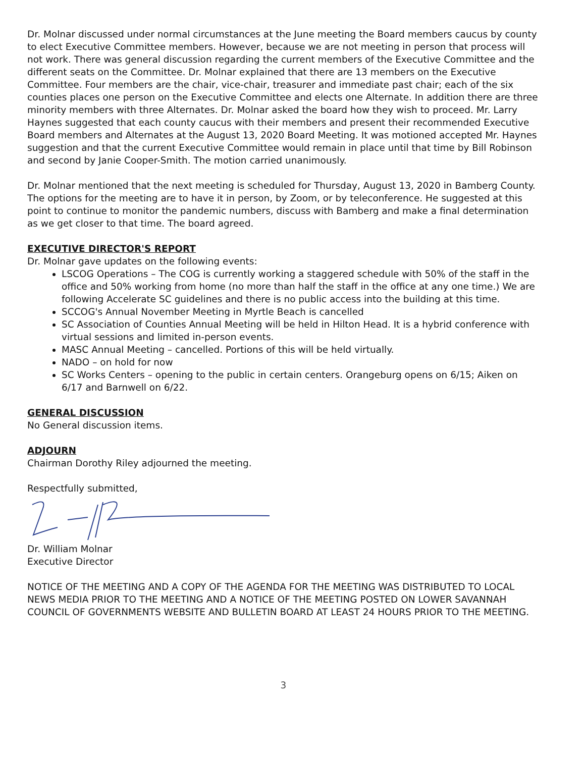Dr. Molnar discussed under normal circumstances at the June meeting the Board members caucus by county to elect Executive Committee members. However, because we are not meeting in person that process will not work. There was general discussion regarding the current members of the Executive Committee and the different seats on the Committee. Dr. Molnar explained that there are 13 members on the Executive Committee. Four members are the chair, vice-chair, treasurer and immediate past chair; each of the six counties places one person on the Executive Committee and elects one Alternate. In addition there are three minority members with three Alternates. Dr. Molnar asked the board how they wish to proceed. Mr. Larry Haynes suggested that each county caucus with their members and present their recommended Executive Board members and Alternates at the August 13, 2020 Board Meeting. It was motioned accepted Mr. Haynes suggestion and that the current Executive Committee would remain in place until that time by Bill Robinson and second by Janie Cooper-Smith. The motion carried unanimously.
Dr. Molnar mentioned that the next meeting is scheduled for Thursday, August 13, 2020 in Bamberg County. The options for the meeting are to have it in person, by Zoom, or by teleconference. He suggested at this point to continue to monitor the pandemic numbers, discuss with Bamberg and make a final determination as we get closer to that time. The board agreed.
EXECUTIVE DIRECTOR'S REPORT
Dr. Molnar gave updates on the following events:
LSCOG Operations – The COG is currently working a staggered schedule with 50% of the staff in the office and 50% working from home (no more than half the staff in the office at any one time.) We are following Accelerate SC guidelines and there is no public access into the building at this time.
SCCOG's Annual November Meeting in Myrtle Beach is cancelled
SC Association of Counties Annual Meeting will be held in Hilton Head. It is a hybrid conference with virtual sessions and limited in-person events.
MASC Annual Meeting – cancelled. Portions of this will be held virtually.
NADO – on hold for now
SC Works Centers – opening to the public in certain centers. Orangeburg opens on 6/15; Aiken on 6/17 and Barnwell on 6/22.
GENERAL DISCUSSION
No General discussion items.
ADJOURN
Chairman Dorothy Riley adjourned the meeting.
Respectfully submitted,
Dr. William Molnar
Executive Director
NOTICE OF THE MEETING AND A COPY OF THE AGENDA FOR THE MEETING WAS DISTRIBUTED TO LOCAL NEWS MEDIA PRIOR TO THE MEETING AND A NOTICE OF THE MEETING POSTED ON LOWER SAVANNAH COUNCIL OF GOVERNMENTS WEBSITE AND BULLETIN BOARD AT LEAST 24 HOURS PRIOR TO THE MEETING.
3